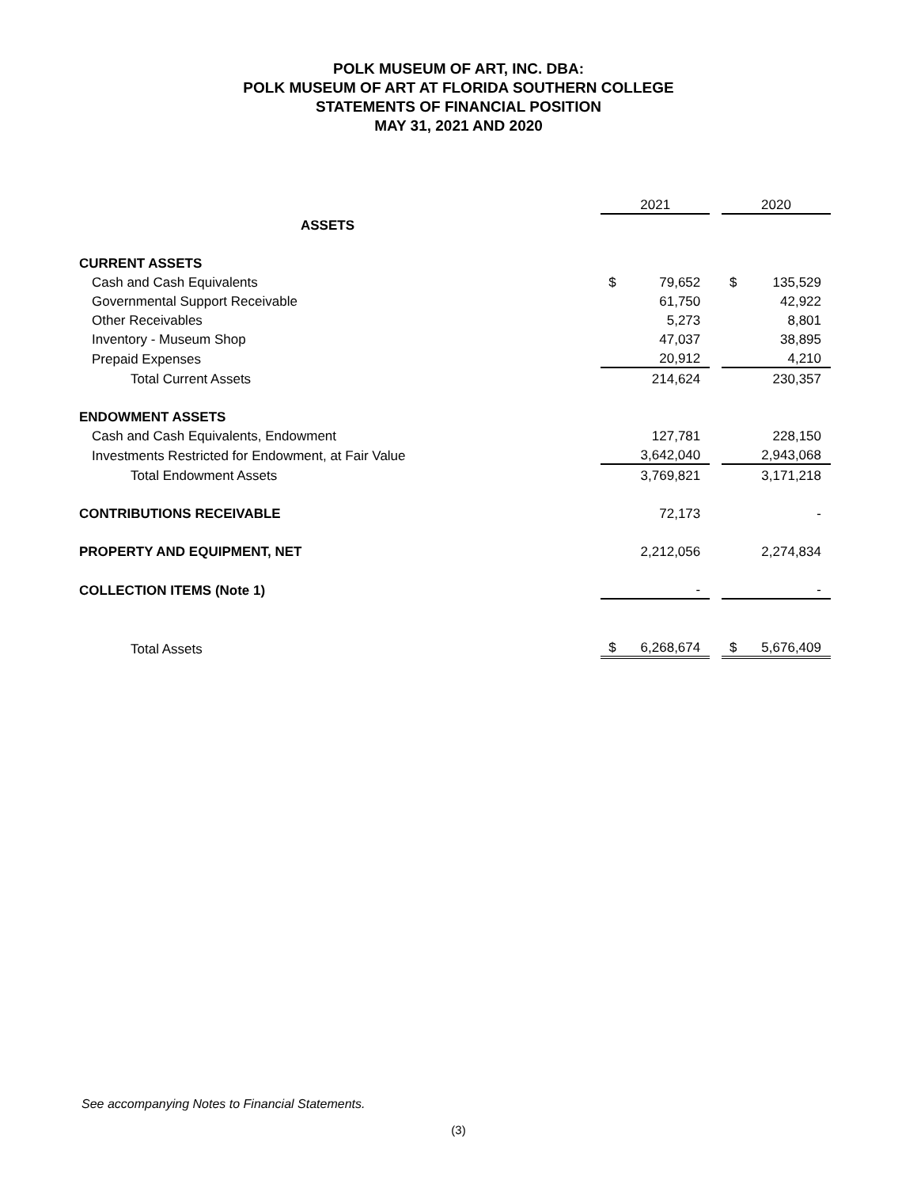POLK MUSEUM OF ART, INC. DBA:
POLK MUSEUM OF ART AT FLORIDA SOUTHERN COLLEGE
STATEMENTS OF FINANCIAL POSITION
MAY 31, 2021 AND 2020
| | 2021 | | | 2020 | |
| ASSETS | | | | | |
| CURRENT ASSETS | | | | | |
| Cash and Cash Equivalents | $ | 79,652 | | $ | 135,529 |
| Governmental Support Receivable | | 61,750 | | | 42,922 |
| Other Receivables | | 5,273 | | | 8,801 |
| Inventory - Museum Shop | | 47,037 | | | 38,895 |
| Prepaid Expenses | | 20,912 | | | 4,210 |
| Total Current Assets | | 214,624 | | | 230,357 |
| ENDOWMENT ASSETS | | | | | |
| Cash and Cash Equivalents, Endowment | | 127,781 | | | 228,150 |
| Investments Restricted for Endowment, at Fair Value | | 3,642,040 | | | 2,943,068 |
| Total Endowment Assets | | 3,769,821 | | | 3,171,218 |
| CONTRIBUTIONS RECEIVABLE | | 72,173 | | | - |
| PROPERTY AND EQUIPMENT, NET | | 2,212,056 | | | 2,274,834 |
| COLLECTION ITEMS (Note 1) | | - | | | - |
| Total Assets | $ | 6,268,674 | | $ | 5,676,409 |
See accompanying Notes to Financial Statements.
(3)